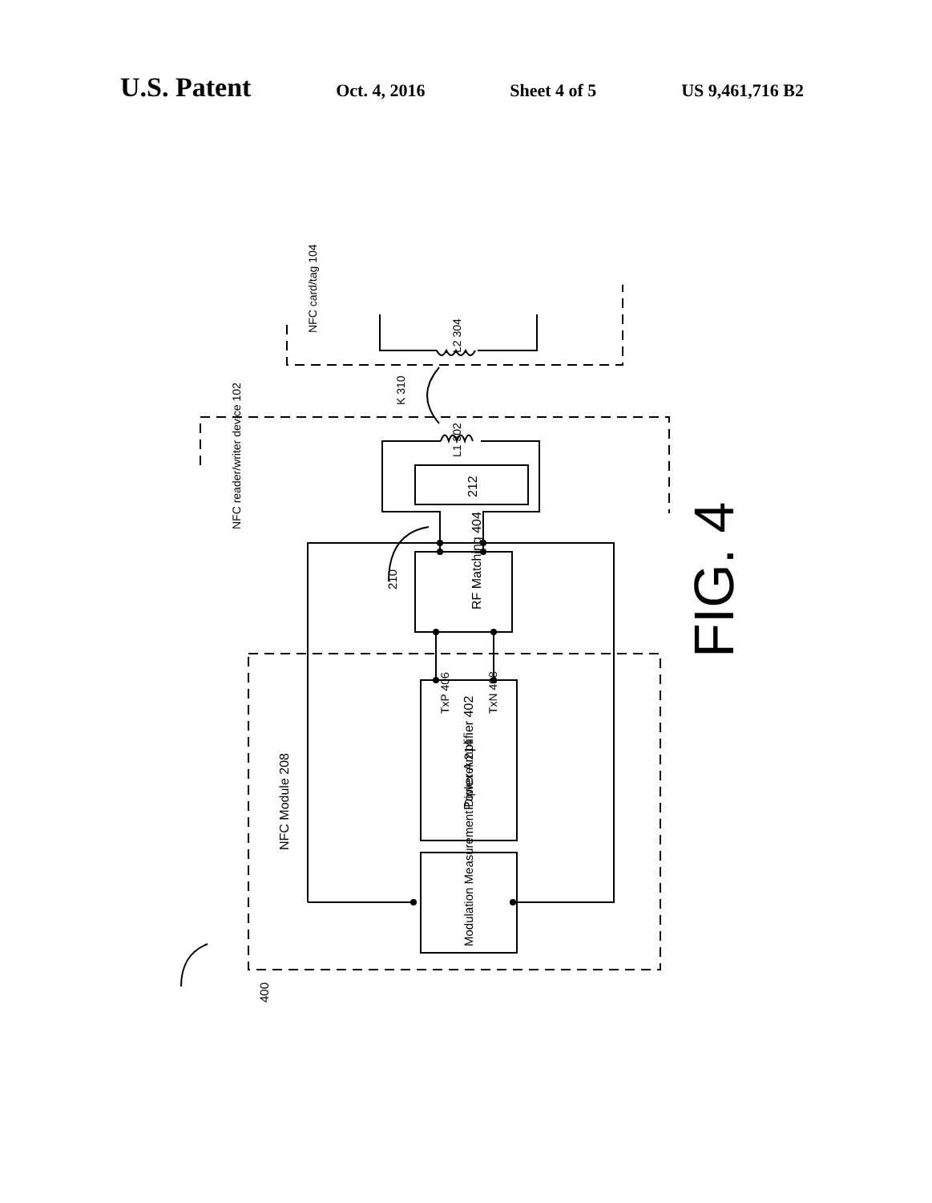U.S. Patent Oct. 4, 2016 Sheet 4 of 5 US 9,461,716 B2
FIG. 4
400
210
NFC Module 208
RF Matching 404
Power Amplifier 402
TxP 406
TxN 408
Modulation Measurement Diplexer 214
212
L1 302
L2 304
K 310
NFC reader/writer device 102
NFC card/tag 104